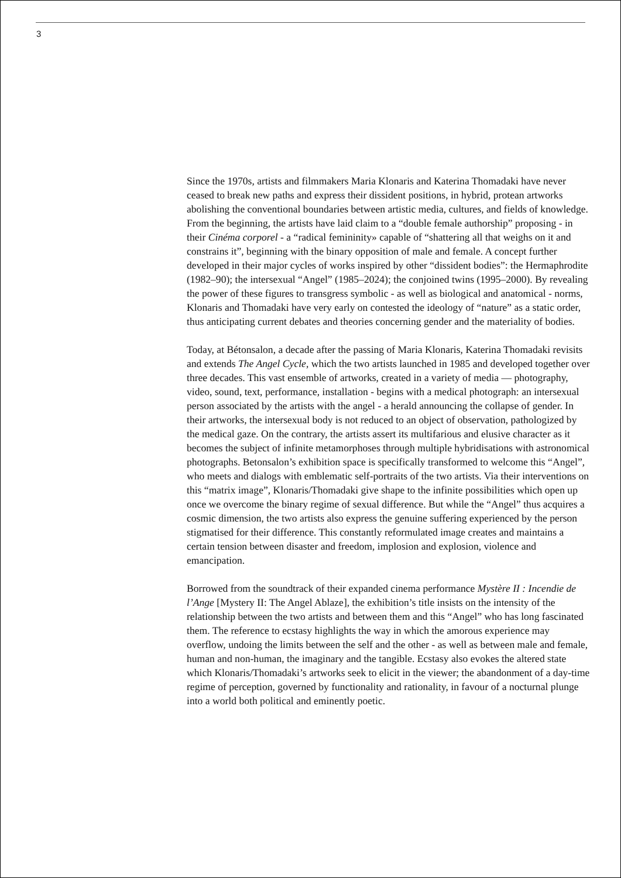3
Since the 1970s, artists and filmmakers Maria Klonaris and Katerina Thomadaki have never ceased to break new paths and express their dissident positions, in hybrid, protean artworks abolishing the conventional boundaries between artistic media, cultures, and fields of knowledge. From the beginning, the artists have laid claim to a “double female authorship” proposing - in their Cinéma corporel - a “radical femininity» capable of “shattering all that weighs on it and constrains it”, beginning with the binary opposition of male and female. A concept further developed in their major cycles of works inspired by other “dissident bodies”: the Hermaphrodite (1982–90); the intersexual “Angel” (1985–2024); the conjoined twins (1995–2000). By revealing the power of these figures to transgress symbolic - as well as biological and anatomical - norms, Klonaris and Thomadaki have very early on contested the ideology of “nature” as a static order, thus anticipating current debates and theories concerning gender and the materiality of bodies.
Today, at Bétonsalon, a decade after the passing of Maria Klonaris, Katerina Thomadaki revisits and extends The Angel Cycle, which the two artists launched in 1985 and developed together over three decades. This vast ensemble of artworks, created in a variety of media — photography, video, sound, text, performance, installation - begins with a medical photograph: an intersexual person associated by the artists with the angel - a herald announcing the collapse of gender. In their artworks, the intersexual body is not reduced to an object of observation, pathologized by the medical gaze. On the contrary, the artists assert its multifarious and elusive character as it becomes the subject of infinite metamorphoses through multiple hybridisations with astronomical photographs. Betonsalon’s exhibition space is specifically transformed to welcome this “Angel”, who meets and dialogs with emblematic self-portraits of the two artists. Via their interventions on this “matrix image”, Klonaris/Thomadaki give shape to the infinite possibilities which open up once we overcome the binary regime of sexual difference. But while the “Angel” thus acquires a cosmic dimension, the two artists also express the genuine suffering experienced by the person stigmatised for their difference. This constantly reformulated image creates and maintains a certain tension between disaster and freedom, implosion and explosion, violence and emancipation.
Borrowed from the soundtrack of their expanded cinema performance Mystère II : Incendie de l’Ange [Mystery II: The Angel Ablaze], the exhibition’s title insists on the intensity of the relationship between the two artists and between them and this “Angel” who has long fascinated them. The reference to ecstasy highlights the way in which the amorous experience may overflow, undoing the limits between the self and the other - as well as between male and female, human and non-human, the imaginary and the tangible. Ecstasy also evokes the altered state which Klonaris/Thomadaki’s artworks seek to elicit in the viewer; the abandonment of a day-time regime of perception, governed by functionality and rationality, in favour of a nocturnal plunge into a world both political and eminently poetic.